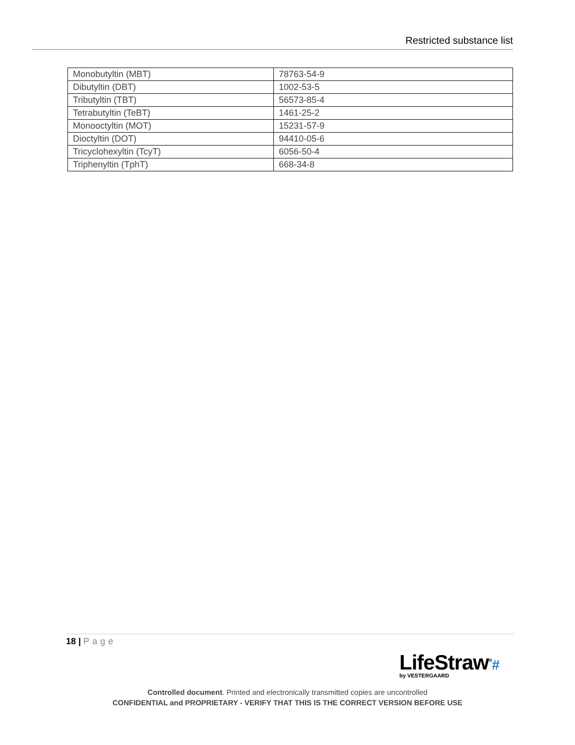Restricted substance list
| Monobutyltin (MBT) | 78763-54-9 |
| Dibutyltin (DBT) | 1002-53-5 |
| Tributyltin (TBT) | 56573-85-4 |
| Tetrabutyltin (TeBT) | 1461-25-2 |
| Monooctyltin (MOT) | 15231-57-9 |
| Dioctyltin (DOT) | 94410-05-6 |
| Tricyclohexyltin (TcyT) | 6056-50-4 |
| Triphenyltin (TphT) | 668-34-8 |
18 | Page
LifeStraw<sup>®</sup>#
by VESTERGAARD
Controlled document. Printed and electronically transmitted copies are uncontrolled
CONFIDENTIAL and PROPRIETARY - VERIFY THAT THIS IS THE CORRECT VERSION BEFORE USE